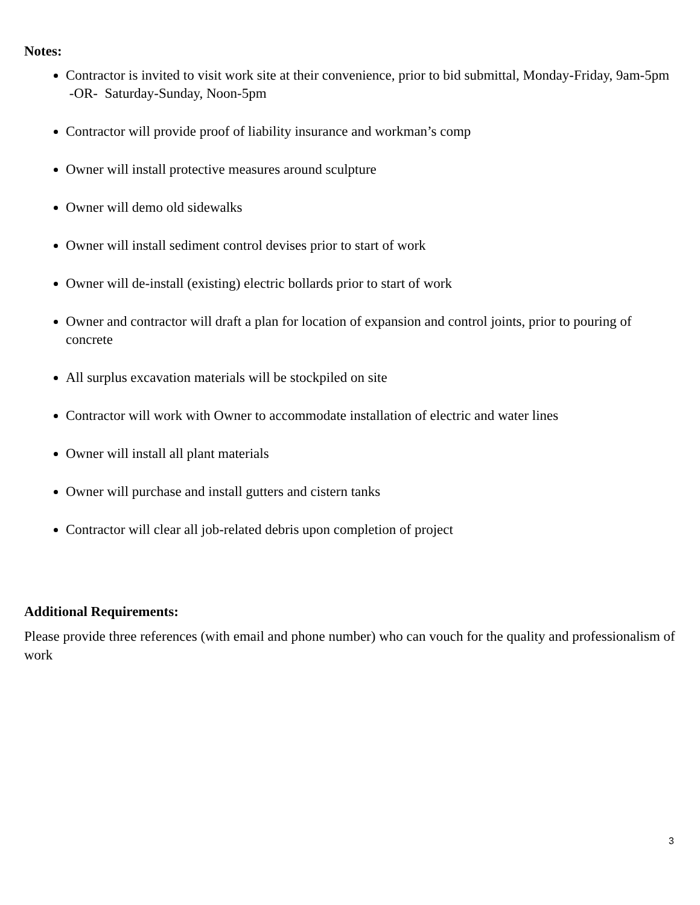Notes:
Contractor is invited to visit work site at their convenience, prior to bid submittal, Monday-Friday, 9am-5pm -OR- Saturday-Sunday, Noon-5pm
Contractor will provide proof of liability insurance and workman’s comp
Owner will install protective measures around sculpture
Owner will demo old sidewalks
Owner will install sediment control devises prior to start of work
Owner will de-install (existing) electric bollards prior to start of work
Owner and contractor will draft a plan for location of expansion and control joints, prior to pouring of concrete
All surplus excavation materials will be stockpiled on site
Contractor will work with Owner to accommodate installation of electric and water lines
Owner will install all plant materials
Owner will purchase and install gutters and cistern tanks
Contractor will clear all job-related debris upon completion of project
Additional Requirements:
Please provide three references (with email and phone number) who can vouch for the quality and professionalism of work
3